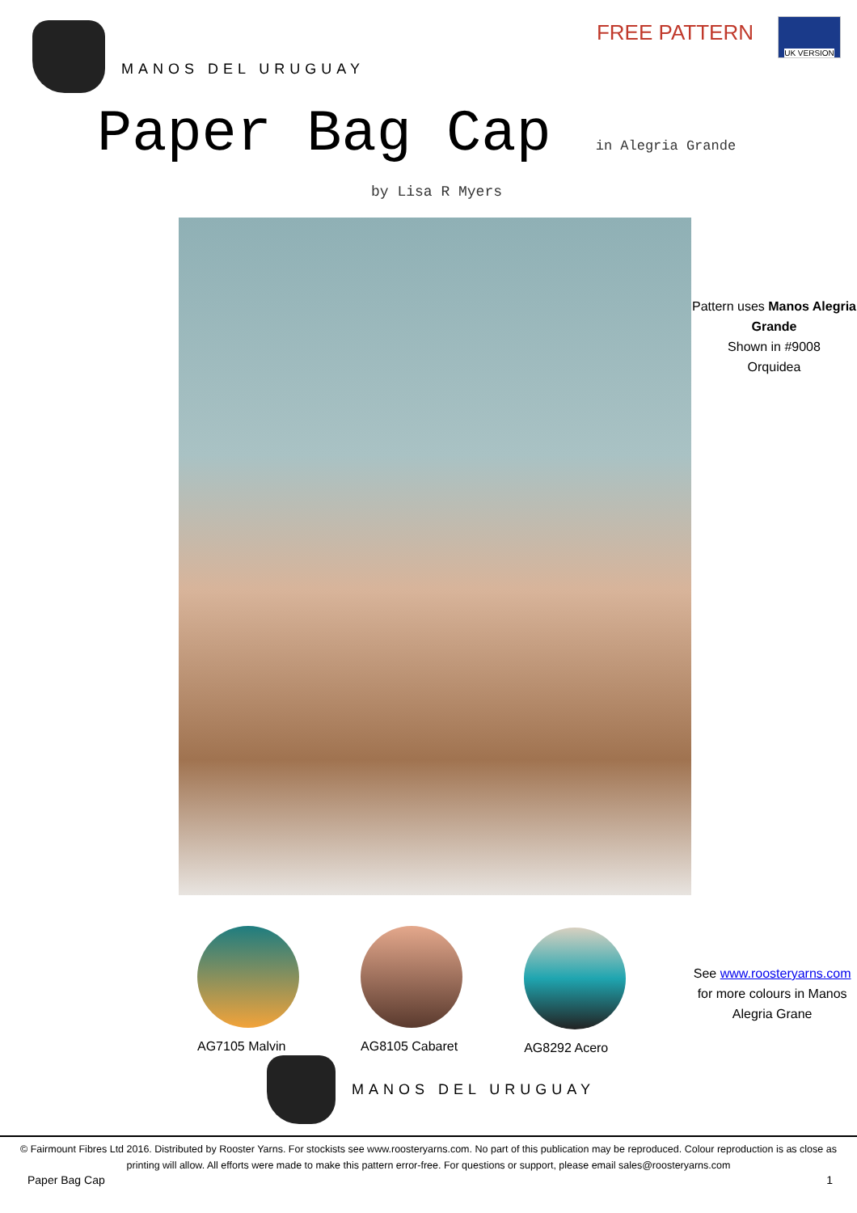MANOS DEL URUGUAY
FREE PATTERN
UK VERSION
Paper Bag Cap
in Alegria Grande
by Lisa R Myers
Pattern uses Manos Alegria Grande
Shown in #9008
Orquidea
AG7105 Malvin AG8105 Cabaret AG8292 Acero
See www.roosteryarns.com for more colours in Manos Alegria Grane
MANOS DEL URUGUAY
© Fairmount Fibres Ltd 2016. Distributed by Rooster Yarns. For stockists see www.roosteryarns.com. No part of this publication may be reproduced. Colour reproduction is as close as printing will allow. All efforts were made to make this pattern error-free. For questions or support, please email sales@roosteryarns.com
Paper Bag Cap 1